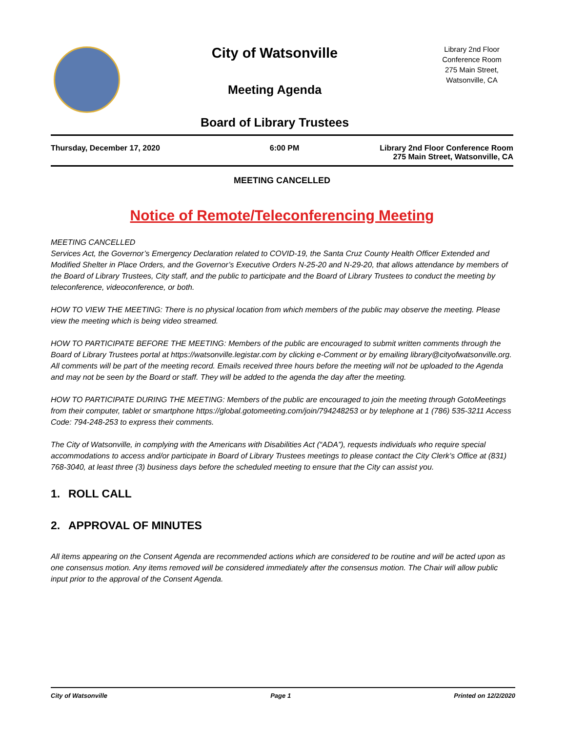City of Watsonville
Meeting Agenda
Board of Library Trustees
Library 2nd Floor
Conference Room
275 Main Street,
Watsonville, CA
Thursday, December 17, 2020 6:00 PM Library 2nd Floor Conference Room
275 Main Street, Watsonville, CA
MEETING CANCELLED
Notice of Remote/Teleconferencing Meeting
MEETING CANCELLED
Services Act, the Governor’s Emergency Declaration related to COVID-19, the Santa Cruz County Health Officer Extended and Modified Shelter in Place Orders, and the Governor’s Executive Orders N-25-20 and N-29-20, that allows attendance by members of the Board of Library Trustees, City staff, and the public to participate and the Board of Library Trustees to conduct the meeting by teleconference, videoconference, or both.
HOW TO VIEW THE MEETING: There is no physical location from which members of the public may observe the meeting. Please view the meeting which is being video streamed.
HOW TO PARTICIPATE BEFORE THE MEETING: Members of the public are encouraged to submit written comments through the Board of Library Trustees portal at https://watsonville.legistar.com by clicking e-Comment or by emailing library@cityofwatsonville.org. All comments will be part of the meeting record. Emails received three hours before the meeting will not be uploaded to the Agenda and may not be seen by the Board or staff. They will be added to the agenda the day after the meeting.
HOW TO PARTICIPATE DURING THE MEETING: Members of the public are encouraged to join the meeting through GotoMeetings from their computer, tablet or smartphone https://global.gotomeeting.com/join/794248253 or by telephone at 1 (786) 535-3211 Access Code: 794-248-253 to express their comments.
The City of Watsonville, in complying with the Americans with Disabilities Act (“ADA”), requests individuals who require special accommodations to access and/or participate in Board of Library Trustees meetings to please contact the City Clerk’s Office at (831) 768-3040, at least three (3) business days before the scheduled meeting to ensure that the City can assist you.
1. ROLL CALL
2. APPROVAL OF MINUTES
All items appearing on the Consent Agenda are recommended actions which are considered to be routine and will be acted upon as one consensus motion. Any items removed will be considered immediately after the consensus motion. The Chair will allow public input prior to the approval of the Consent Agenda.
City of Watsonville Page 1 Printed on 12/2/2020